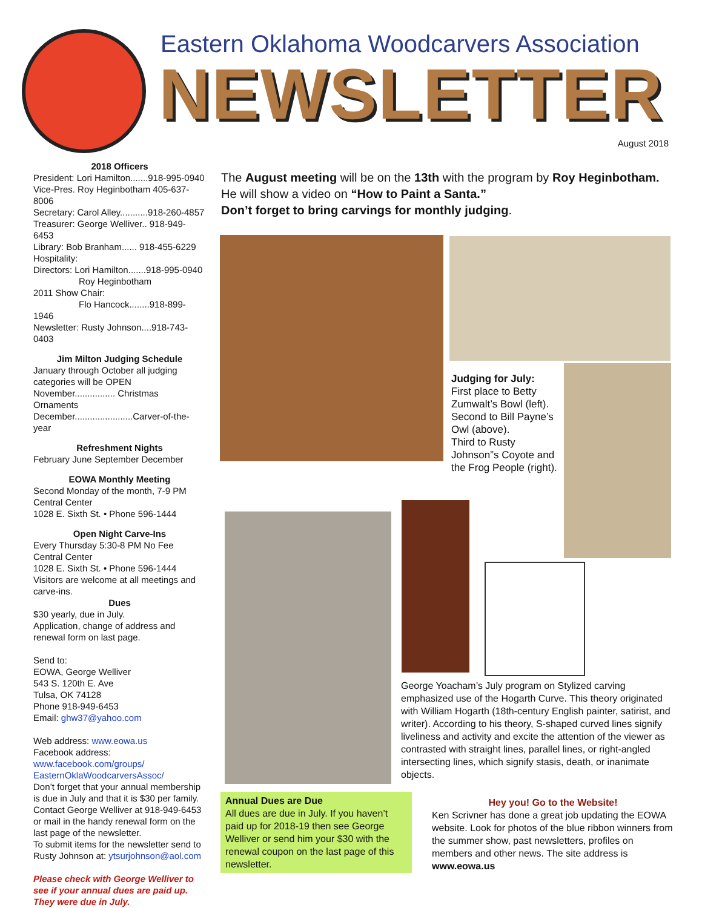Eastern Oklahoma Woodcarvers Association
NEWSLETTER
August 2018
2018 Officers
President: Lori Hamilton.......918-995-0940
Vice-Pres. Roy Heginbotham 405-637-8006
Secretary: Carol Alley...........918-260-4857
Treasurer: George Welliver.. 918-949-6453
Library: Bob Branham...... 918-455-6229
Hospitality:
Directors: Lori Hamilton.......918-995-0940
Roy Heginbotham
2011 Show Chair:
Flo Hancock........918-899-1946
Newsletter: Rusty Johnson....918-743-0403
Jim Milton Judging Schedule
January through October all judging categories will be OPEN
November................ Christmas Ornaments
December.......................Carver-of-the-year
Refreshment Nights
February June September December
EOWA Monthly Meeting
Second Monday of the month, 7-9 PM
Central Center
1028 E. Sixth St. • Phone 596-1444
Open Night Carve-Ins
Every Thursday 5:30-8 PM No Fee
Central Center
1028 E. Sixth St. • Phone 596-1444
Visitors are welcome at all meetings and carve-ins.
Dues
$30 yearly, due in July.
Application, change of address and renewal form on last page.
Send to:
EOWA, George Welliver
543 S. 120th E. Ave
Tulsa, OK 74128
Phone 918-949-6453
Email: ghw37@yahoo.com
Web address: www.eowa.us
Facebook address:
www.facebook.com/groups/ EasternOklaWoodcarversAssoc/
Don’t forget that your annual membership is due in July and that it is $30 per family. Contact George Welliver at 918-949-6453 or mail in the handy renewal form on the last page of the newsletter.
To submit items for the newsletter send to Rusty Johnson at: ytsurjohnson@aol.com
Please check with George Welliver to see if your annual dues are paid up. They were due in July.
The August meeting will be on the 13th with the program by Roy Heginbotham. He will show a video on “How to Paint a Santa.”
Don’t forget to bring carvings for monthly judging.
Judging for July:
First place to Betty Zumwalt’s Bowl (left).
Second to Bill Payne’s Owl (above).
Third to Rusty Johnson”s Coyote and the Frog People (right).
George Yoacham’s July program on Stylized carving emphasized use of the Hogarth Curve. This theory originated with William Hogarth (18th-century English painter, satirist, and writer). According to his theory, S-shaped curved lines signify liveliness and activity and excite the attention of the viewer as contrasted with straight lines, parallel lines, or right-angled intersecting lines, which signify stasis, death, or inanimate objects.
Annual Dues are Due
All dues are due in July. If you haven’t paid up for 2018-19 then see George Welliver or send him your $30 with the renewal coupon on the last page of this newsletter.
Hey you! Go to the Website!
Ken Scrivner has done a great job updating the EOWA website. Look for photos of the blue ribbon winners from the summer show, past newsletters, profiles on members and other news. The site address is www.eowa.us